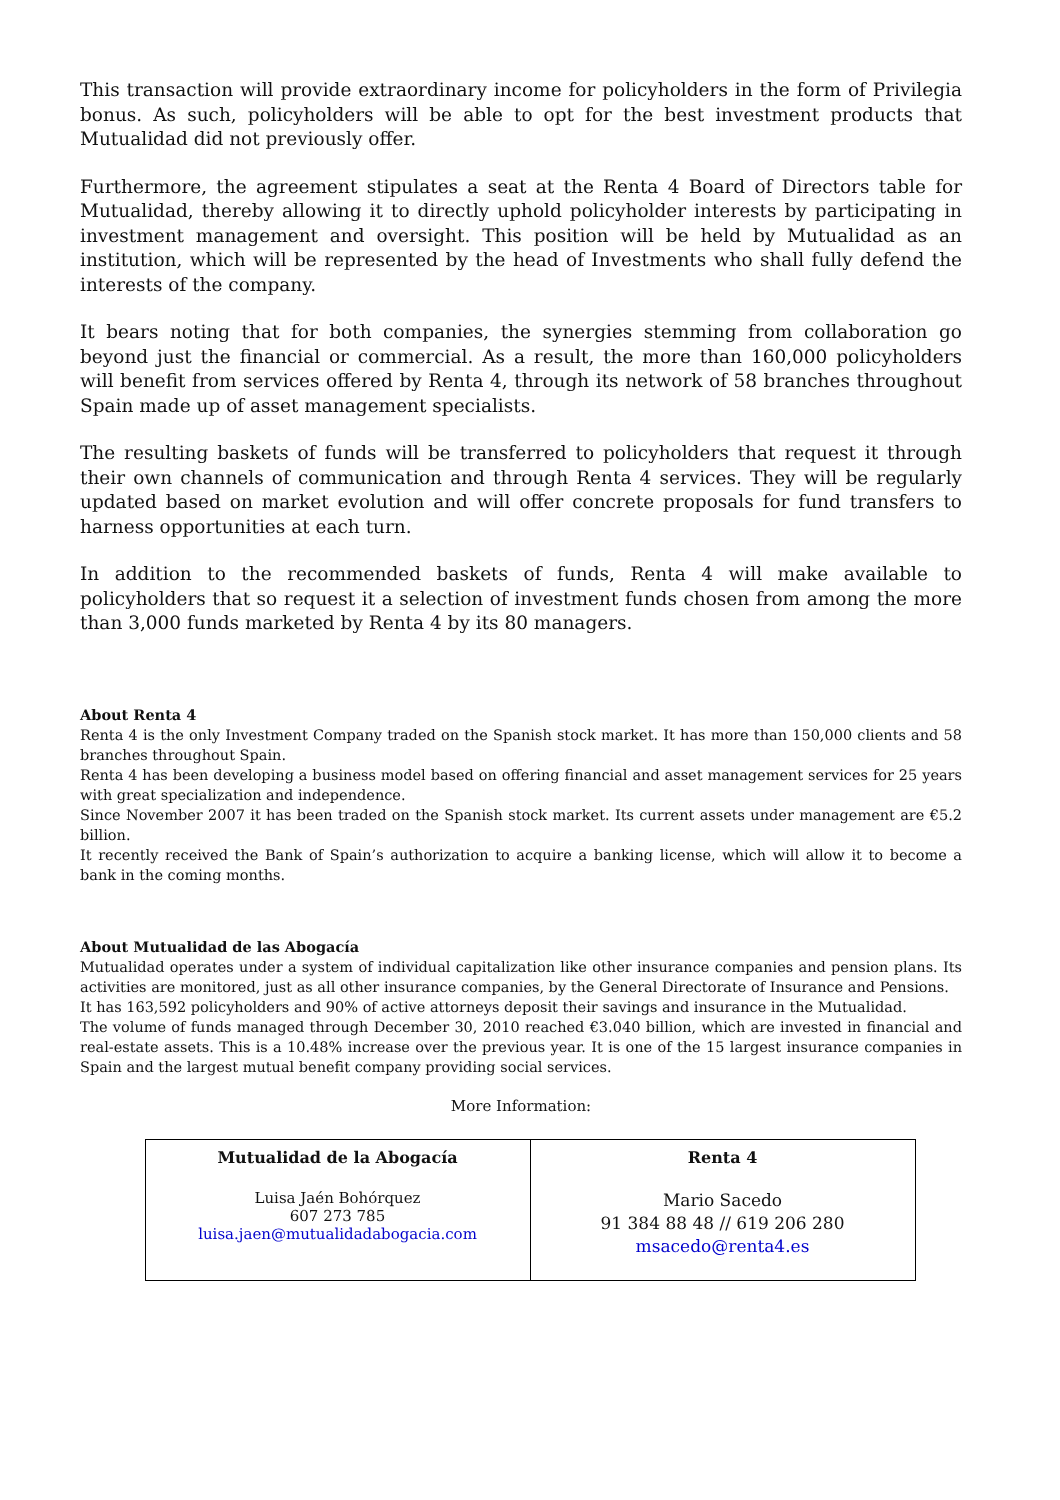This transaction will provide extraordinary income for policyholders in the form of Privilegia bonus. As such, policyholders will be able to opt for the best investment products that Mutualidad did not previously offer.
Furthermore, the agreement stipulates a seat at the Renta 4 Board of Directors table for Mutualidad, thereby allowing it to directly uphold policyholder interests by participating in investment management and oversight. This position will be held by Mutualidad as an institution, which will be represented by the head of Investments who shall fully defend the interests of the company.
It bears noting that for both companies, the synergies stemming from collaboration go beyond just the financial or commercial. As a result, the more than 160,000 policyholders will benefit from services offered by Renta 4, through its network of 58 branches throughout Spain made up of asset management specialists.
The resulting baskets of funds will be transferred to policyholders that request it through their own channels of communication and through Renta 4 services. They will be regularly updated based on market evolution and will offer concrete proposals for fund transfers to harness opportunities at each turn.
In addition to the recommended baskets of funds, Renta 4 will make available to policyholders that so request it a selection of investment funds chosen from among the more than 3,000 funds marketed by Renta 4 by its 80 managers.
About Renta 4
Renta 4 is the only Investment Company traded on the Spanish stock market. It has more than 150,000 clients and 58 branches throughout Spain.
Renta 4 has been developing a business model based on offering financial and asset management services for 25 years with great specialization and independence.
Since November 2007 it has been traded on the Spanish stock market. Its current assets under management are €5.2 billion.
It recently received the Bank of Spain’s authorization to acquire a banking license, which will allow it to become a bank in the coming months.
About Mutualidad de las Abogacía
Mutualidad operates under a system of individual capitalization like other insurance companies and pension plans. Its activities are monitored, just as all other insurance companies, by the General Directorate of Insurance and Pensions.
It has 163,592 policyholders and 90% of active attorneys deposit their savings and insurance in the Mutualidad.
The volume of funds managed through December 30, 2010 reached €3.040 billion, which are invested in financial and real-estate assets. This is a 10.48% increase over the previous year. It is one of the 15 largest insurance companies in Spain and the largest mutual benefit company providing social services.
More Information:
| Mutualidad de la Abogacía Luisa Jaén Bohórquez 607 273 785 luisa.jaen@mutualidadabogacia.com | Renta 4 Mario Sacedo 91 384 88 48 // 619 206 280 msacedo@renta4.es |